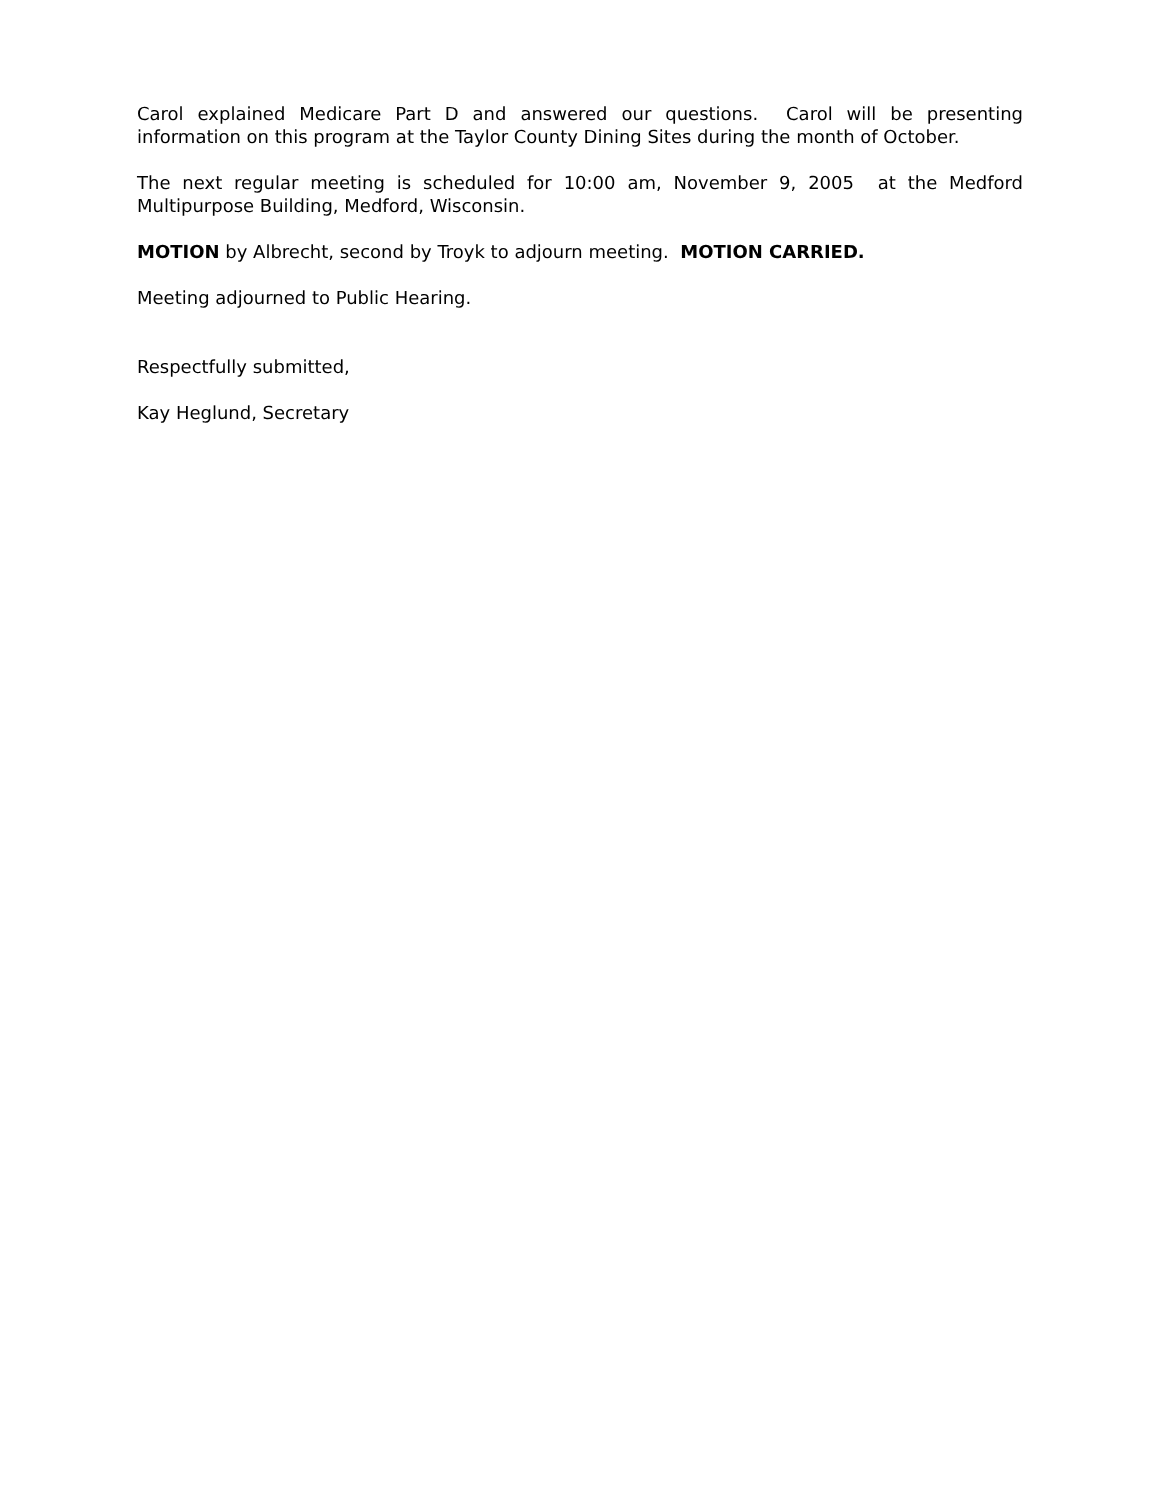Carol explained Medicare Part D and answered our questions. Carol will be presenting information on this program at the Taylor County Dining Sites during the month of October.
The next regular meeting is scheduled for 10:00 am, November 9, 2005 at the Medford Multipurpose Building, Medford, Wisconsin.
MOTION by Albrecht, second by Troyk to adjourn meeting. MOTION CARRIED.
Meeting adjourned to Public Hearing.
Respectfully submitted,
Kay Heglund, Secretary